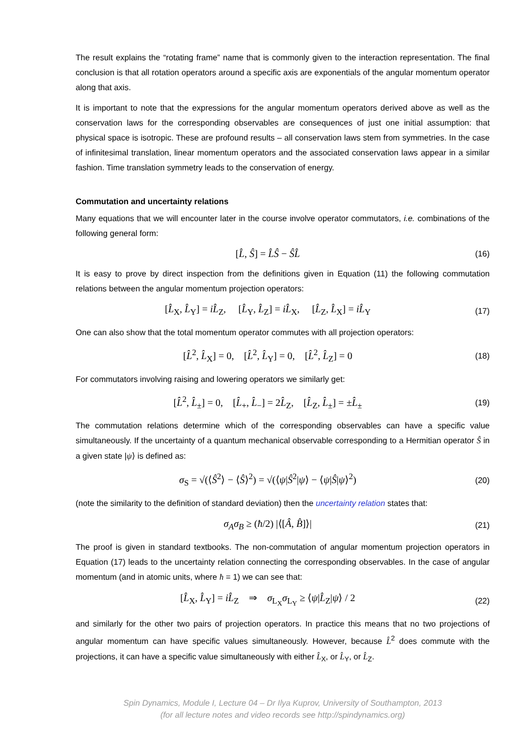The result explains the “rotating frame” name that is commonly given to the interaction representation. The final conclusion is that all rotation operators around a specific axis are exponentials of the angular momentum operator along that axis.
It is important to note that the expressions for the angular momentum operators derived above as well as the conservation laws for the corresponding observables are consequences of just one initial assumption: that physical space is isotropic. These are profound results – all conservation laws stem from symmetries. In the case of infinitesimal translation, linear momentum operators and the associated conservation laws appear in a similar fashion. Time translation symmetry leads to the conservation of energy.
Commutation and uncertainty relations
Many equations that we will encounter later in the course involve operator commutators, i.e. combinations of the following general form:
[L̂, Ŝ] = L̂Ŝ − ŜL̂
(16)
It is easy to prove by direct inspection from the definitions given in Equation (11) the following commutation relations between the angular momentum projection operators:
[L̂<sub>X</sub>, L̂<sub>Y</sub>] = iL̂<sub>Z</sub>, [L̂<sub>Y</sub>, L̂<sub>Z</sub>] = iL̂<sub>X</sub>, [L̂<sub>Z</sub>, L̂<sub>X</sub>] = iL̂<sub>Y</sub>
(17)
One can also show that the total momentum operator commutes with all projection operators:
[L̂<sup>2</sup>, L̂<sub>X</sub>] = 0, [L̂<sup>2</sup>, L̂<sub>Y</sub>] = 0, [L̂<sup>2</sup>, L̂<sub>Z</sub>] = 0
(18)
For commutators involving raising and lowering operators we similarly get:
[L̂<sup>2</sup>, L̂<sub>±</sub>] = 0, [L̂<sub>+</sub>, L̂<sub>−</sub>] = 2L̂<sub>Z</sub>, [L̂<sub>Z</sub>, L̂<sub>±</sub>] = ±L̂<sub>±</sub>
(19)
The commutation relations determine which of the corresponding observables can have a specific value simultaneously. If the uncertainty of a quantum mechanical observable corresponding to a Hermitian operator Ŝ in a given state |ψ⟩ is defined as:
σ<sub>S</sub> = √(⟨Ŝ<sup>2</sup>⟩ − ⟨Ŝ⟩<sup>2</sup>) = √(⟨ψ|Ŝ<sup>2</sup>|ψ⟩ − ⟨ψ|Ŝ|ψ⟩<sup>2</sup>)
(20)
(note the similarity to the definition of standard deviation) then the uncertainty relation states that:
σ<sub>A</sub>σ<sub>B</sub> ≥ (ħ/2) |⟨[Â, B̂]⟩|
(21)
The proof is given in standard textbooks. The non-commutation of angular momentum projection operators in Equation (17) leads to the uncertainty relation connecting the corresponding observables. In the case of angular momentum (and in atomic units, where ħ = 1) we can see that:
[L̂<sub>X</sub>, L̂<sub>Y</sub>] = iL̂<sub>Z</sub> ⇒ σ<sub>L<sub>X</sub></sub>σ<sub>L<sub>Y</sub></sub> ≥ ⟨ψ|L̂<sub>Z</sub>|ψ⟩ / 2
(22)
and similarly for the other two pairs of projection operators. In practice this means that no two projections of angular momentum can have specific values simultaneously. However, because L̂<sup>2</sup> does commute with the projections, it can have a specific value simultaneously with either L̂<sub>X</sub>, or L̂<sub>Y</sub>, or L̂<sub>Z</sub>.
Spin Dynamics, Module I, Lecture 04 – Dr Ilya Kuprov, University of Southampton, 2013
(for all lecture notes and video records see http://spindynamics.org)